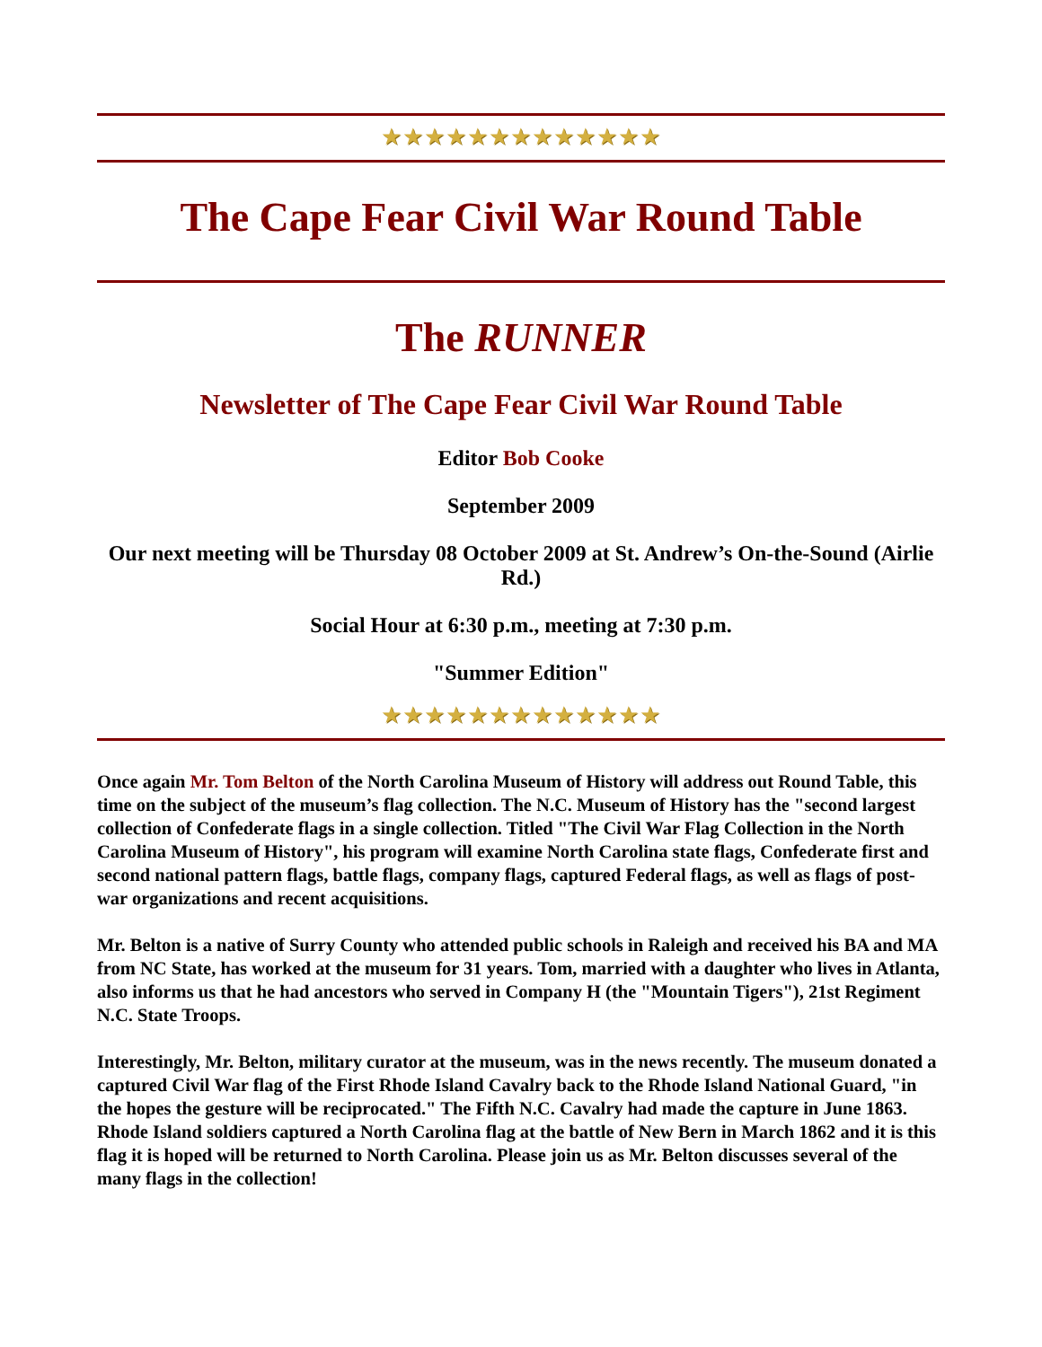★★★★★★★★★★★★★
The Cape Fear Civil War Round Table
The RUNNER
Newsletter of The Cape Fear Civil War Round Table
Editor Bob Cooke
September 2009
Our next meeting will be Thursday 08 October 2009 at St. Andrew’s On-the-Sound (Airlie Rd.)
Social Hour at 6:30 p.m., meeting at 7:30 p.m.
"Summer Edition"
★★★★★★★★★★★★★
Once again Mr. Tom Belton of the North Carolina Museum of History will address out Round Table, this time on the subject of the museum’s flag collection. The N.C. Museum of History has the "second largest collection of Confederate flags in a single collection. Titled "The Civil War Flag Collection in the North Carolina Museum of History", his program will examine North Carolina state flags, Confederate first and second national pattern flags, battle flags, company flags, captured Federal flags, as well as flags of post-war organizations and recent acquisitions.
Mr. Belton is a native of Surry County who attended public schools in Raleigh and received his BA and MA from NC State, has worked at the museum for 31 years. Tom, married with a daughter who lives in Atlanta, also informs us that he had ancestors who served in Company H (the "Mountain Tigers"), 21st Regiment N.C. State Troops.
Interestingly, Mr. Belton, military curator at the museum, was in the news recently. The museum donated a captured Civil War flag of the First Rhode Island Cavalry back to the Rhode Island National Guard, "in the hopes the gesture will be reciprocated." The Fifth N.C. Cavalry had made the capture in June 1863. Rhode Island soldiers captured a North Carolina flag at the battle of New Bern in March 1862 and it is this flag it is hoped will be returned to North Carolina. Please join us as Mr. Belton discusses several of the many flags in the collection!